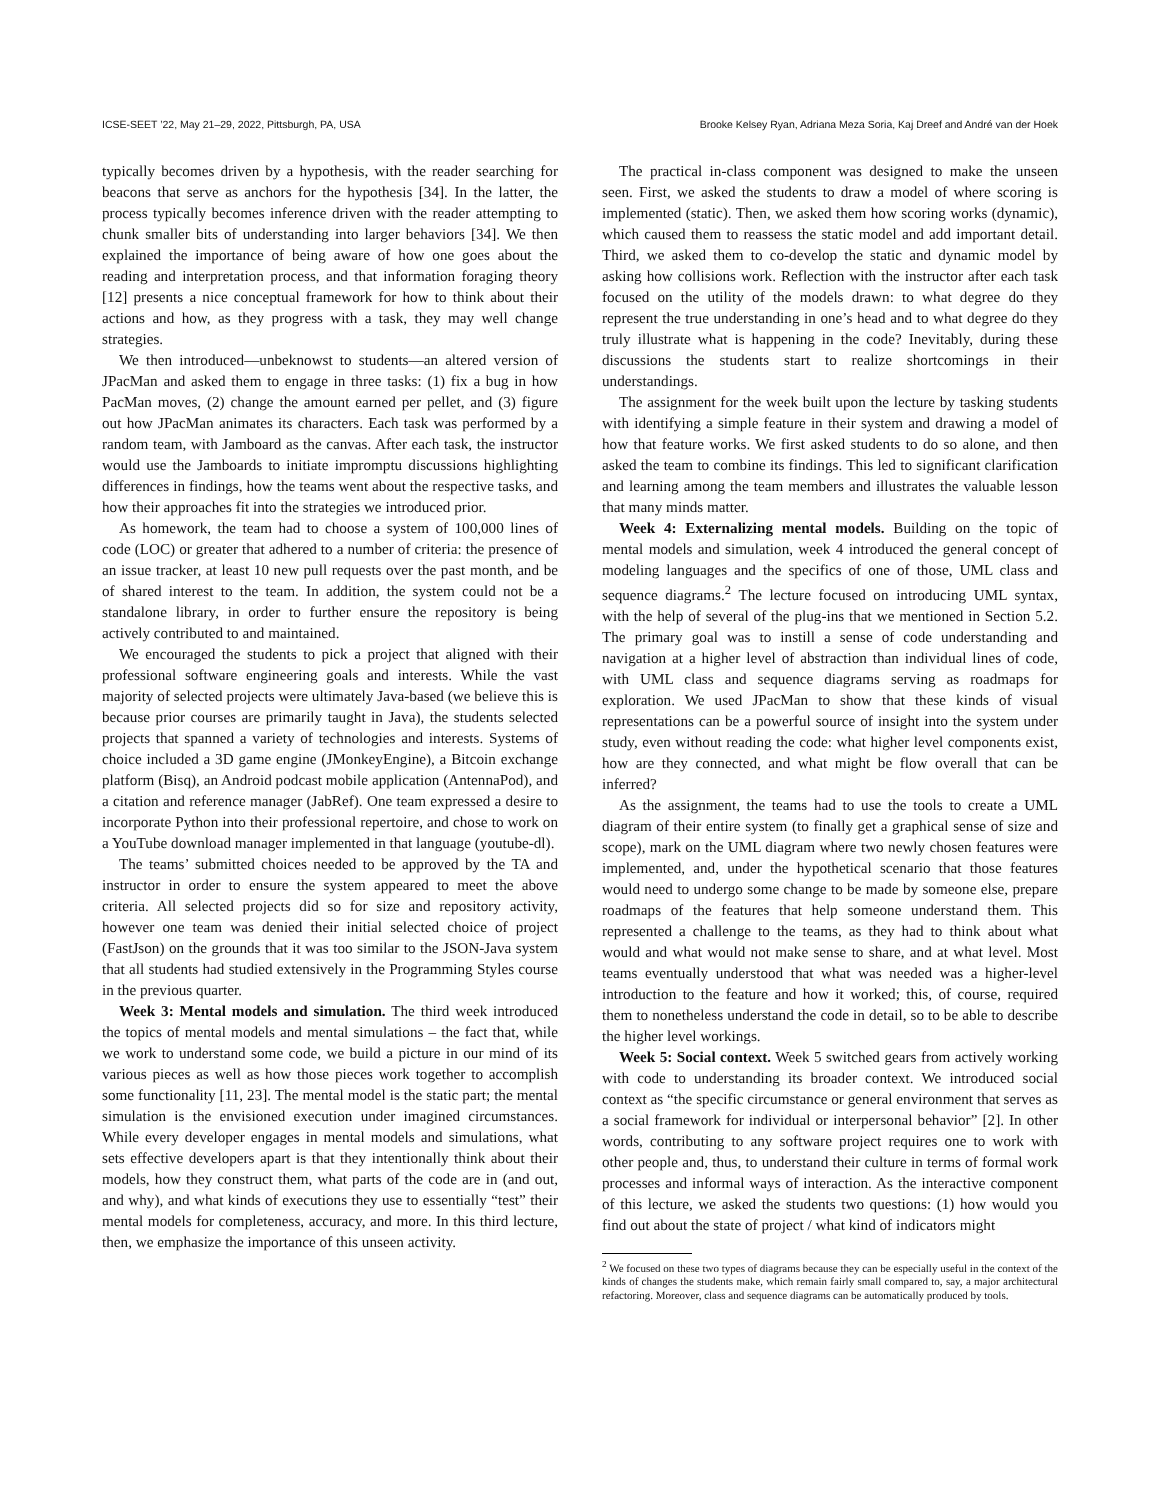ICSE-SEET ’22, May 21–29, 2022, Pittsburgh, PA, USA Brooke Kelsey Ryan, Adriana Meza Soria, Kaj Dreef and André van der Hoek
typically becomes driven by a hypothesis, with the reader searching for beacons that serve as anchors for the hypothesis [34]. In the latter, the process typically becomes inference driven with the reader attempting to chunk smaller bits of understanding into larger behaviors [34]. We then explained the importance of being aware of how one goes about the reading and interpretation process, and that information foraging theory [12] presents a nice conceptual framework for how to think about their actions and how, as they progress with a task, they may well change strategies.
We then introduced—unbeknowst to students—an altered version of JPacMan and asked them to engage in three tasks: (1) fix a bug in how PacMan moves, (2) change the amount earned per pellet, and (3) figure out how JPacMan animates its characters. Each task was performed by a random team, with Jamboard as the canvas. After each task, the instructor would use the Jamboards to initiate impromptu discussions highlighting differences in findings, how the teams went about the respective tasks, and how their approaches fit into the strategies we introduced prior.
As homework, the team had to choose a system of 100,000 lines of code (LOC) or greater that adhered to a number of criteria: the presence of an issue tracker, at least 10 new pull requests over the past month, and be of shared interest to the team. In addition, the system could not be a standalone library, in order to further ensure the repository is being actively contributed to and maintained.
We encouraged the students to pick a project that aligned with their professional software engineering goals and interests. While the vast majority of selected projects were ultimately Java-based (we believe this is because prior courses are primarily taught in Java), the students selected projects that spanned a variety of technologies and interests. Systems of choice included a 3D game engine (JMonkeyEngine), a Bitcoin exchange platform (Bisq), an Android podcast mobile application (AntennaPod), and a citation and reference manager (JabRef). One team expressed a desire to incorporate Python into their professional repertoire, and chose to work on a YouTube download manager implemented in that language (youtube-dl).
The teams’ submitted choices needed to be approved by the TA and instructor in order to ensure the system appeared to meet the above criteria. All selected projects did so for size and repository activity, however one team was denied their initial selected choice of project (FastJson) on the grounds that it was too similar to the JSON-Java system that all students had studied extensively in the Programming Styles course in the previous quarter.
Week 3: Mental models and simulation. The third week introduced the topics of mental models and mental simulations – the fact that, while we work to understand some code, we build a picture in our mind of its various pieces as well as how those pieces work together to accomplish some functionality [11, 23]. The mental model is the static part; the mental simulation is the envisioned execution under imagined circumstances. While every developer engages in mental models and simulations, what sets effective developers apart is that they intentionally think about their models, how they construct them, what parts of the code are in (and out, and why), and what kinds of executions they use to essentially “test” their mental models for completeness, accuracy, and more. In this third lecture, then, we emphasize the importance of this unseen activity.
The practical in-class component was designed to make the unseen seen. First, we asked the students to draw a model of where scoring is implemented (static). Then, we asked them how scoring works (dynamic), which caused them to reassess the static model and add important detail. Third, we asked them to co-develop the static and dynamic model by asking how collisions work. Reflection with the instructor after each task focused on the utility of the models drawn: to what degree do they represent the true understanding in one’s head and to what degree do they truly illustrate what is happening in the code? Inevitably, during these discussions the students start to realize shortcomings in their understandings.
The assignment for the week built upon the lecture by tasking students with identifying a simple feature in their system and drawing a model of how that feature works. We first asked students to do so alone, and then asked the team to combine its findings. This led to significant clarification and learning among the team members and illustrates the valuable lesson that many minds matter.
Week 4: Externalizing mental models. Building on the topic of mental models and simulation, week 4 introduced the general concept of modeling languages and the specifics of one of those, UML class and sequence diagrams.<sup>2</sup> The lecture focused on introducing UML syntax, with the help of several of the plug-ins that we mentioned in Section 5.2. The primary goal was to instill a sense of code understanding and navigation at a higher level of abstraction than individual lines of code, with UML class and sequence diagrams serving as roadmaps for exploration. We used JPacMan to show that these kinds of visual representations can be a powerful source of insight into the system under study, even without reading the code: what higher level components exist, how are they connected, and what might be flow overall that can be inferred?
As the assignment, the teams had to use the tools to create a UML diagram of their entire system (to finally get a graphical sense of size and scope), mark on the UML diagram where two newly chosen features were implemented, and, under the hypothetical scenario that those features would need to undergo some change to be made by someone else, prepare roadmaps of the features that help someone understand them. This represented a challenge to the teams, as they had to think about what would and what would not make sense to share, and at what level. Most teams eventually understood that what was needed was a higher-level introduction to the feature and how it worked; this, of course, required them to nonetheless understand the code in detail, so to be able to describe the higher level workings.
Week 5: Social context. Week 5 switched gears from actively working with code to understanding its broader context. We introduced social context as “the specific circumstance or general environment that serves as a social framework for individual or interpersonal behavior” [2]. In other words, contributing to any software project requires one to work with other people and, thus, to understand their culture in terms of formal work processes and informal ways of interaction. As the interactive component of this lecture, we asked the students two questions: (1) how would you find out about the state of project / what kind of indicators might
<sup>2</sup> We focused on these two types of diagrams because they can be especially useful in the context of the kinds of changes the students make, which remain fairly small compared to, say, a major architectural refactoring. Moreover, class and sequence diagrams can be automatically produced by tools.